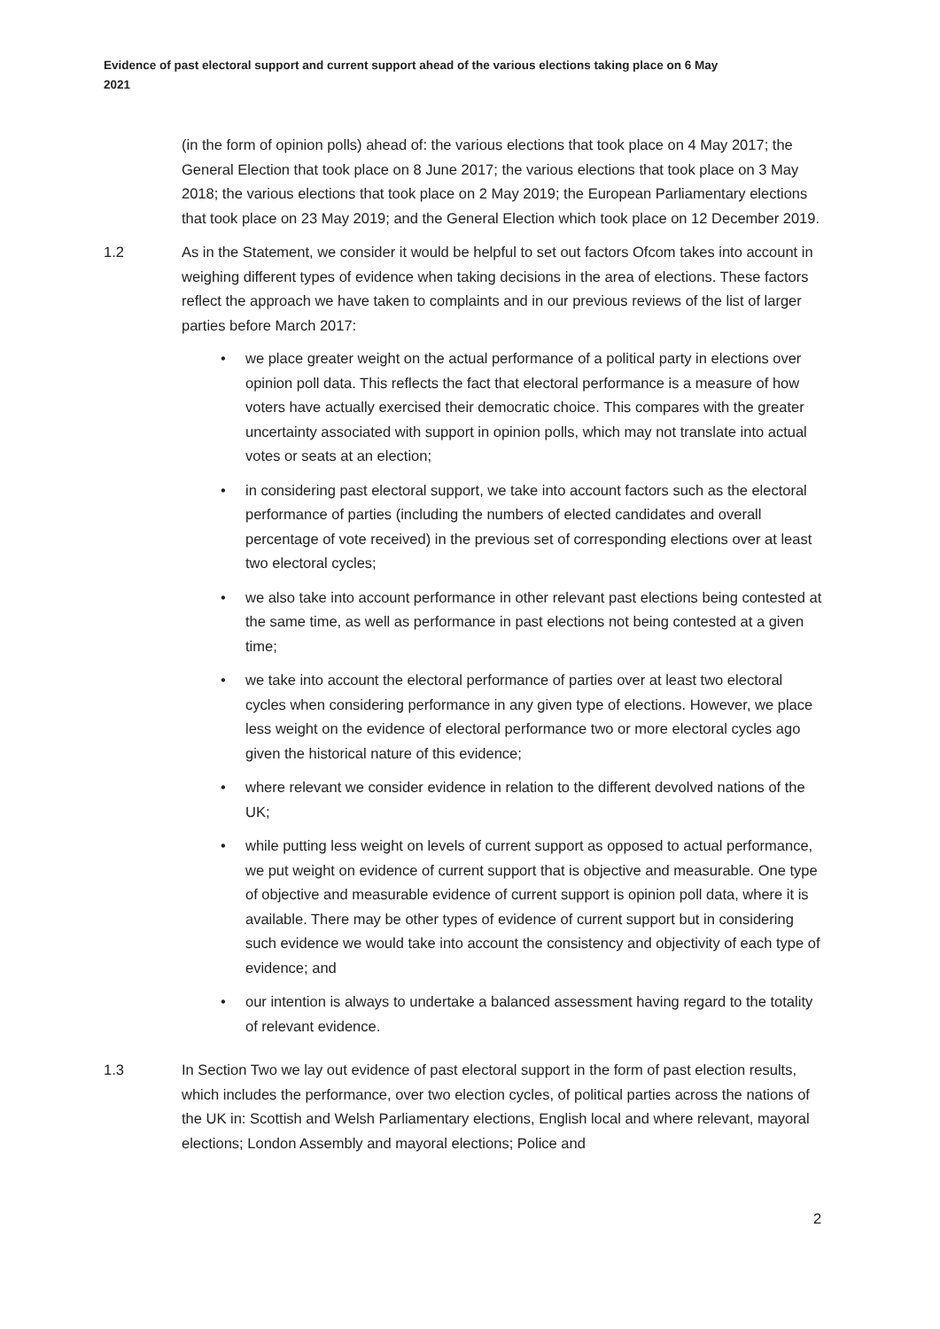Evidence of past electoral support and current support ahead of the various elections taking place on 6 May 2021
(in the form of opinion polls) ahead of: the various elections that took place on 4 May 2017; the General Election that took place on 8 June 2017; the various elections that took place on 3 May 2018; the various elections that took place on 2 May 2019; the European Parliamentary elections that took place on 23 May 2019; and the General Election which took place on 12 December 2019.
1.2 As in the Statement, we consider it would be helpful to set out factors Ofcom takes into account in weighing different types of evidence when taking decisions in the area of elections. These factors reflect the approach we have taken to complaints and in our previous reviews of the list of larger parties before March 2017:
• we place greater weight on the actual performance of a political party in elections over opinion poll data. This reflects the fact that electoral performance is a measure of how voters have actually exercised their democratic choice. This compares with the greater uncertainty associated with support in opinion polls, which may not translate into actual votes or seats at an election;
• in considering past electoral support, we take into account factors such as the electoral performance of parties (including the numbers of elected candidates and overall percentage of vote received) in the previous set of corresponding elections over at least two electoral cycles;
• we also take into account performance in other relevant past elections being contested at the same time, as well as performance in past elections not being contested at a given time;
• we take into account the electoral performance of parties over at least two electoral cycles when considering performance in any given type of elections. However, we place less weight on the evidence of electoral performance two or more electoral cycles ago given the historical nature of this evidence;
• where relevant we consider evidence in relation to the different devolved nations of the UK;
• while putting less weight on levels of current support as opposed to actual performance, we put weight on evidence of current support that is objective and measurable. One type of objective and measurable evidence of current support is opinion poll data, where it is available. There may be other types of evidence of current support but in considering such evidence we would take into account the consistency and objectivity of each type of evidence; and
• our intention is always to undertake a balanced assessment having regard to the totality of relevant evidence.
1.3 In Section Two we lay out evidence of past electoral support in the form of past election results, which includes the performance, over two election cycles, of political parties across the nations of the UK in: Scottish and Welsh Parliamentary elections, English local and where relevant, mayoral elections; London Assembly and mayoral elections; Police and
2